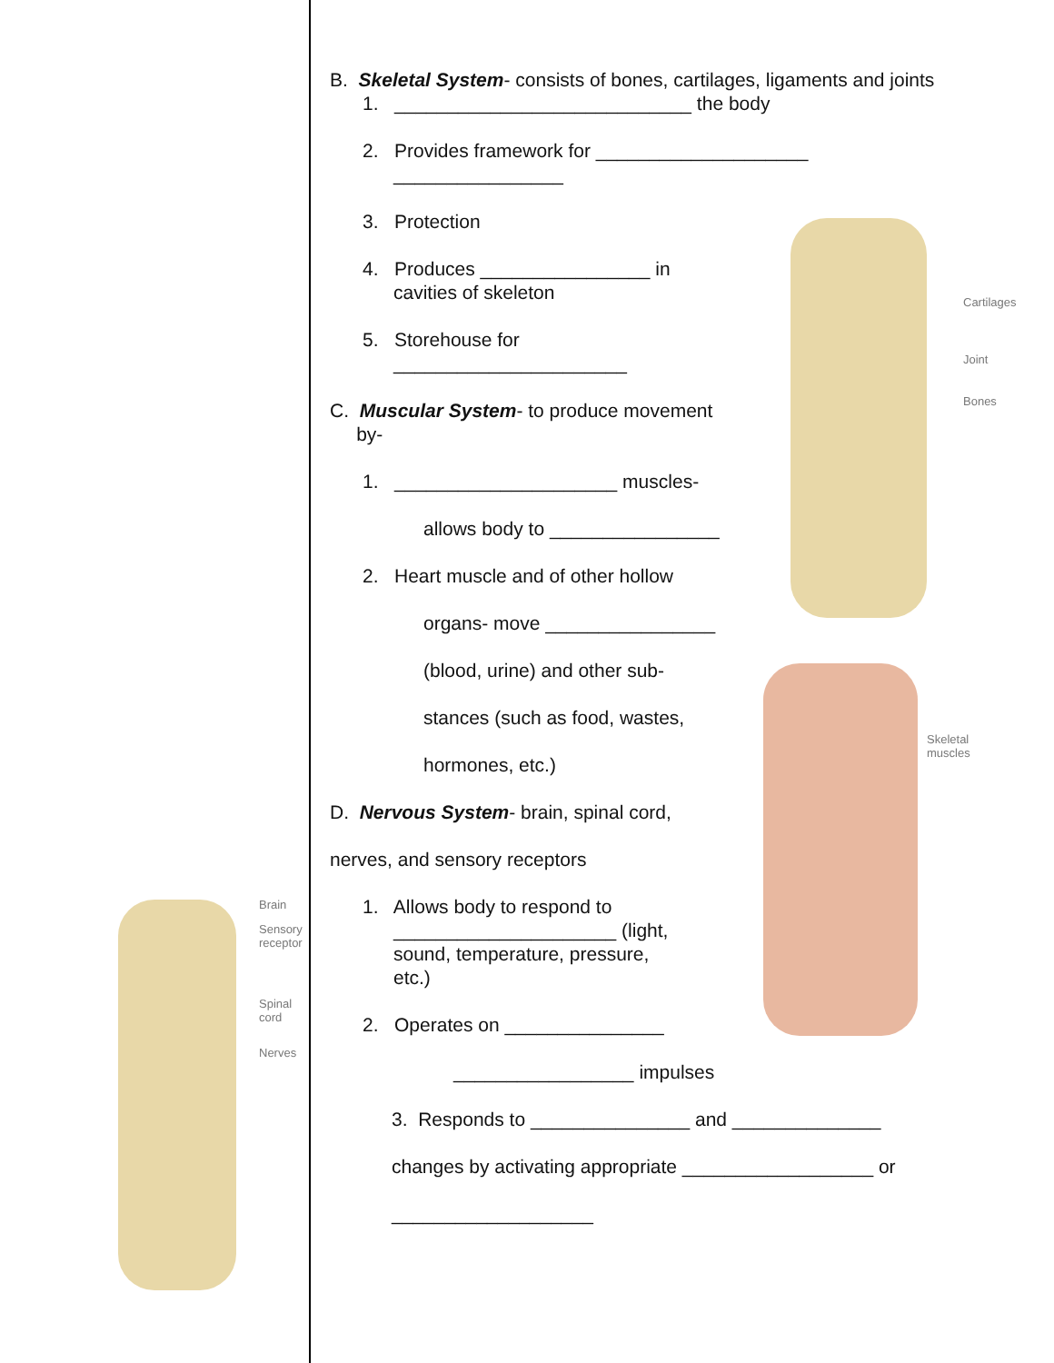Brain
Sensory
receptor
Spinal
cord
Nerves
Cartilages
Joint
Bones
Skeletal
muscles
B. Skeletal System- consists of bones, cartilages, ligaments and joints
1. ____________________________ the body
2. Provides framework for ____________________
________________
3. Protection
4. Produces ________________ in
cavities of skeleton
5. Storehouse for
______________________
C. Muscular System- to produce movement
by-
1. _____________________ muscles-
allows body to ________________
2. Heart muscle and of other hollow
organs- move ________________
(blood, urine) and other sub-
stances (such as food, wastes,
hormones, etc.)
D. Nervous System- brain, spinal cord,
nerves, and sensory receptors
1. Allows body to respond to
_____________________ (light,
sound, temperature, pressure,
etc.)
2. Operates on _______________
_________________ impulses
3. Responds to _______________ and ______________
changes by activating appropriate __________________ or
___________________